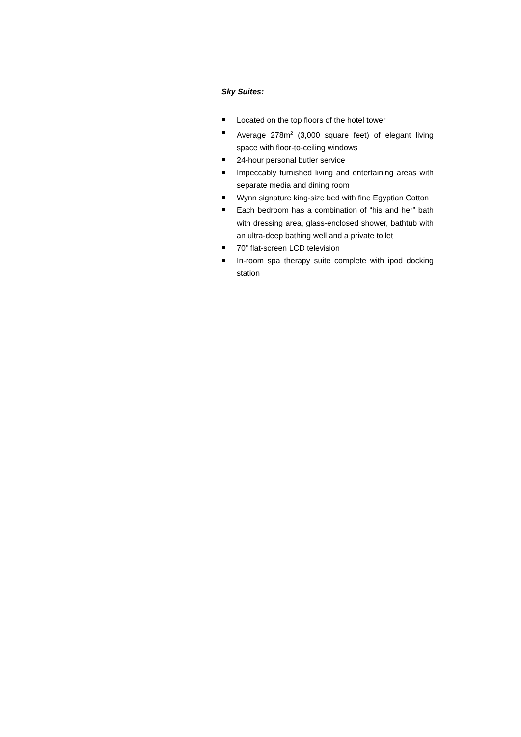Sky Suites:
Located on the top floors of the hotel tower
Average 278m<sup>2</sup> (3,000 square feet) of elegant living space with floor-to-ceiling windows
24-hour personal butler service
Impeccably furnished living and entertaining areas with separate media and dining room
Wynn signature king-size bed with fine Egyptian Cotton
Each bedroom has a combination of “his and her” bath with dressing area, glass-enclosed shower, bathtub with an ultra-deep bathing well and a private toilet
70” flat-screen LCD television
In-room spa therapy suite complete with ipod docking station